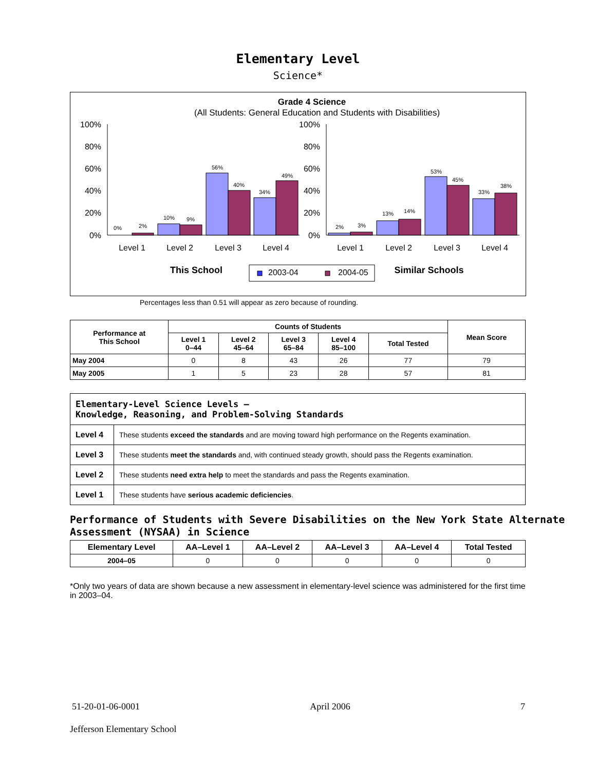Elementary Level
Science*
Grade 4 Science
(All Students: General Education and Students with Disabilities)
100%
80%
60%
40%
20%
0%
100%
80%
60%
40%
20%
0%
0%
2%
10%
9%
56%
40%
34%
49%
2%
3%
13%
14%
53%
45%
33%
38%
Level 1
Level 2
Level 3
Level 4
Level 1
Level 2
Level 3
Level 4
This School
2003-04
2004-05
Similar Schools
Percentages less than 0.51 will appear as zero because of rounding.
| Performance at This School | Counts of Students | | | | | Mean Score |
| --- | --- | --- | --- | --- | --- | --- |
| | Level 1 0–44 | Level 2 45–64 | Level 3 65–84 | Level 4 85–100 | Total Tested | |
| May 2004 | 0 | 8 | 43 | 26 | 77 | 79 |
| May 2005 | 1 | 5 | 23 | 28 | 57 | 81 |
| Elementary-Level Science Levels — Knowledge, Reasoning, and Problem-Solving Standards | |
| Level 4 | These students exceed the standards and are moving toward high performance on the Regents examination. |
| Level 3 | These students meet the standards and, with continued steady growth, should pass the Regents examination. |
| Level 2 | These students need extra help to meet the standards and pass the Regents examination. |
| Level 1 | These students have serious academic deficiencies . |
Performance of Students with Severe Disabilities on the New York State Alternate Assessment (NYSAA) in Science
| Elementary Level | AA–Level 1 | AA–Level 2 | AA–Level 3 | AA–Level 4 | Total Tested |
| --- | --- | --- | --- | --- | --- |
| 2004–05 | 0 | 0 | 0 | 0 | 0 |
*Only two years of data are shown because a new assessment in elementary-level science was administered for the first time in 2003–04.
51-20-01-06-0001 April 2006 7
Jefferson Elementary School